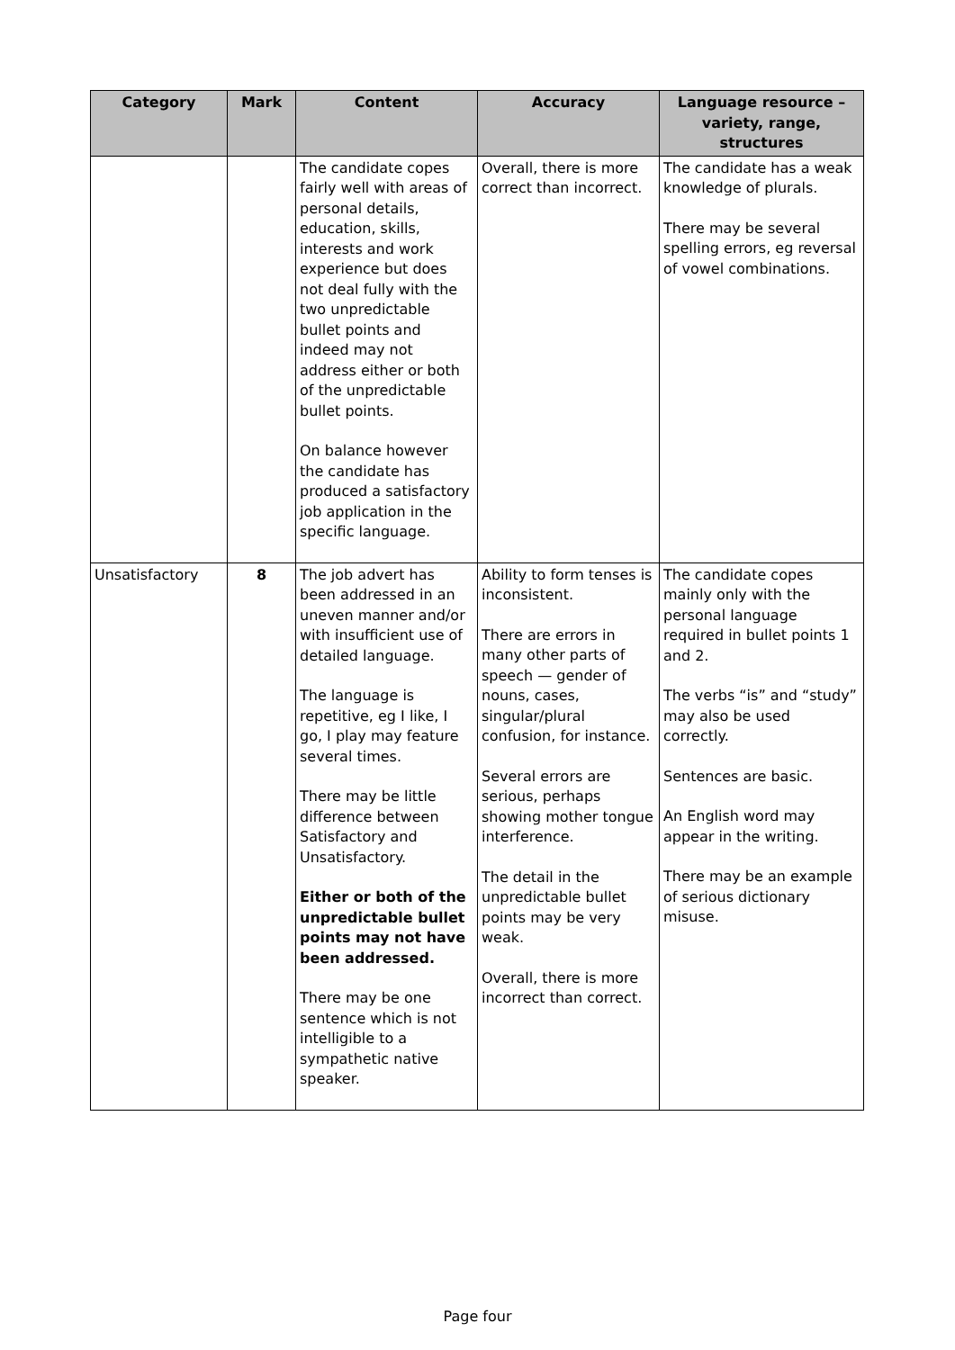| Category | Mark | Content | Accuracy | Language resource – variety, range, structures |
| --- | --- | --- | --- | --- |
| | | The candidate copes fairly well with areas of personal details, education, skills, interests and work experience but does not deal fully with the two unpredictable bullet points and indeed may not address either or both of the unpredictable bullet points. On balance however the candidate has produced a satisfactory job application in the specific language. | Overall, there is more correct than incorrect. | The candidate has a weak knowledge of plurals. There may be several spelling errors, eg reversal of vowel combinations. |
| Unsatisfactory | 8 | The job advert has been addressed in an uneven manner and/or with insufficient use of detailed language. The language is repetitive, eg I like, I go, I play may feature several times. There may be little difference between Satisfactory and Unsatisfactory. Either or both of the unpredictable bullet points may not have been addressed. There may be one sentence which is not intelligible to a sympathetic native speaker. | Ability to form tenses is inconsistent. There are errors in many other parts of speech — gender of nouns, cases, singular/plural confusion, for instance. Several errors are serious, perhaps showing mother tongue interference. The detail in the unpredictable bullet points may be very weak. Overall, there is more incorrect than correct. | The candidate copes mainly only with the personal language required in bullet points 1 and 2. The verbs “is” and “study” may also be used correctly. Sentences are basic. An English word may appear in the writing. There may be an example of serious dictionary misuse. |
Page four